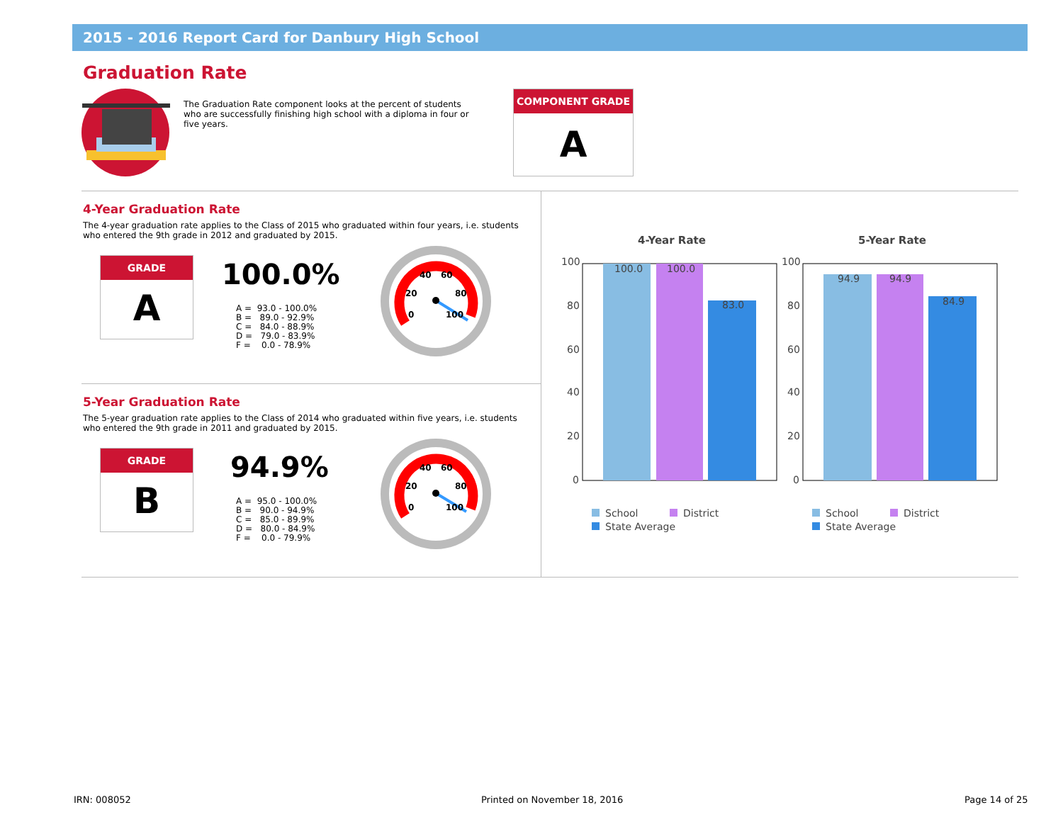2015 - 2016 Report Card for Danbury High School
Graduation Rate
The Graduation Rate component looks at the percent of students who are successfully finishing high school with a diploma in four or five years.
COMPONENT GRADE
A
4-Year Graduation Rate
The 4-year graduation rate applies to the Class of 2015 who graduated within four years, i.e. students who entered the 9th grade in 2012 and graduated by 2015.
GRADE
A
100.0%
A = 93.0 - 100.0% B = 89.0 - 92.9% C = 84.0 - 88.9% D = 79.0 - 83.9% F = 0.0 - 78.9%
0
20
40
60
80
100
5-Year Graduation Rate
The 5-year graduation rate applies to the Class of 2014 who graduated within five years, i.e. students who entered the 9th grade in 2011 and graduated by 2015.
GRADE
B
94.9%
A = 95.0 - 100.0% B = 90.0 - 94.9% C = 85.0 - 89.9% D = 80.0 - 84.9% F = 0.0 - 79.9%
0
20
40
60
80
100
4-Year Rate 5-Year Rate
100
80
60
40
20
0
100.0
100.0
83.0
100
80
60
40
20
0
94.9
94.9
84.9
School District
State Average
School District
State Average
IRN: 008052 Printed on November 18, 2016 Page 14 of 25